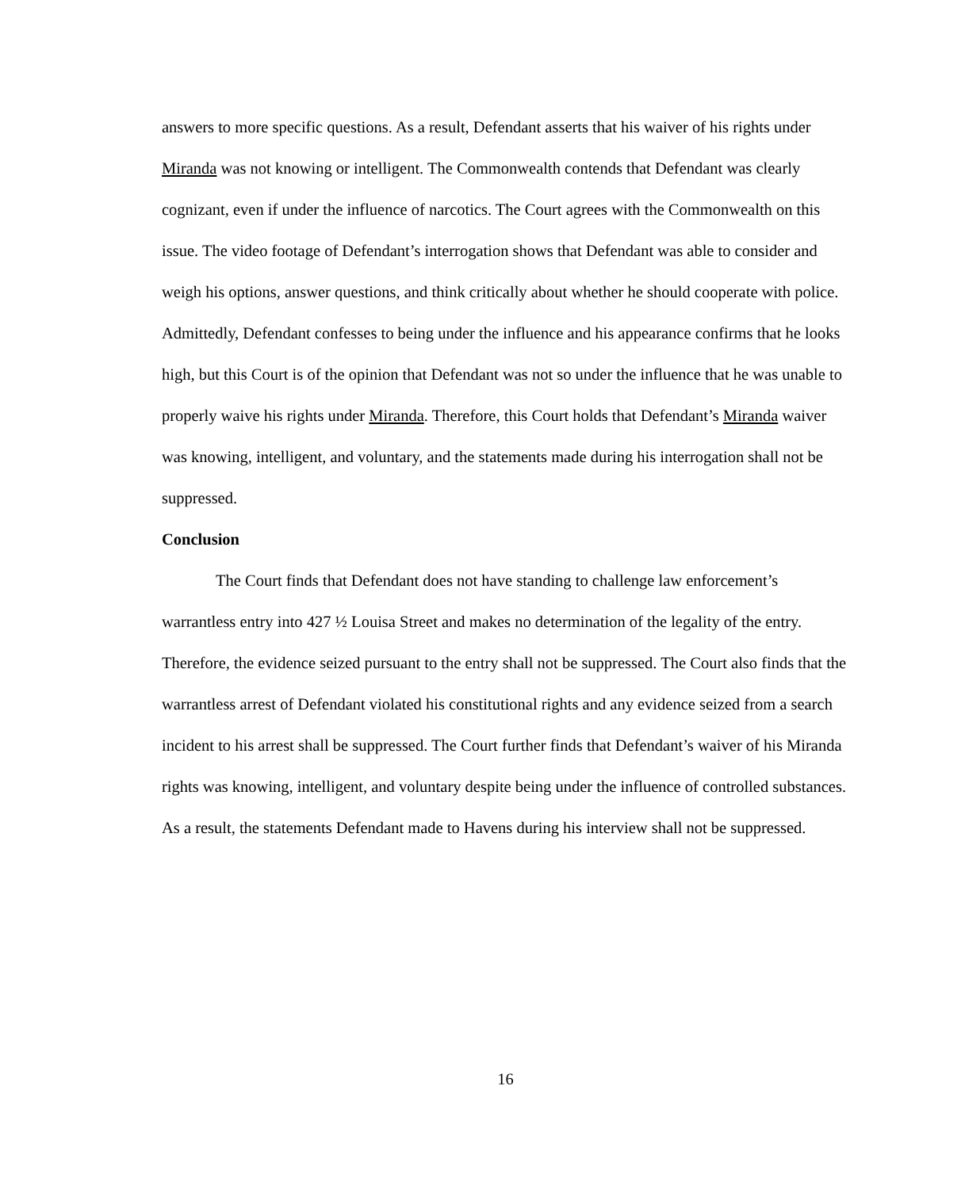answers to more specific questions. As a result, Defendant asserts that his waiver of his rights under Miranda was not knowing or intelligent. The Commonwealth contends that Defendant was clearly cognizant, even if under the influence of narcotics. The Court agrees with the Commonwealth on this issue. The video footage of Defendant’s interrogation shows that Defendant was able to consider and weigh his options, answer questions, and think critically about whether he should cooperate with police. Admittedly, Defendant confesses to being under the influence and his appearance confirms that he looks high, but this Court is of the opinion that Defendant was not so under the influence that he was unable to properly waive his rights under Miranda. Therefore, this Court holds that Defendant’s Miranda waiver was knowing, intelligent, and voluntary, and the statements made during his interrogation shall not be suppressed.
Conclusion
The Court finds that Defendant does not have standing to challenge law enforcement’s warrantless entry into 427 ½ Louisa Street and makes no determination of the legality of the entry. Therefore, the evidence seized pursuant to the entry shall not be suppressed. The Court also finds that the warrantless arrest of Defendant violated his constitutional rights and any evidence seized from a search incident to his arrest shall be suppressed. The Court further finds that Defendant’s waiver of his Miranda rights was knowing, intelligent, and voluntary despite being under the influence of controlled substances. As a result, the statements Defendant made to Havens during his interview shall not be suppressed.
16